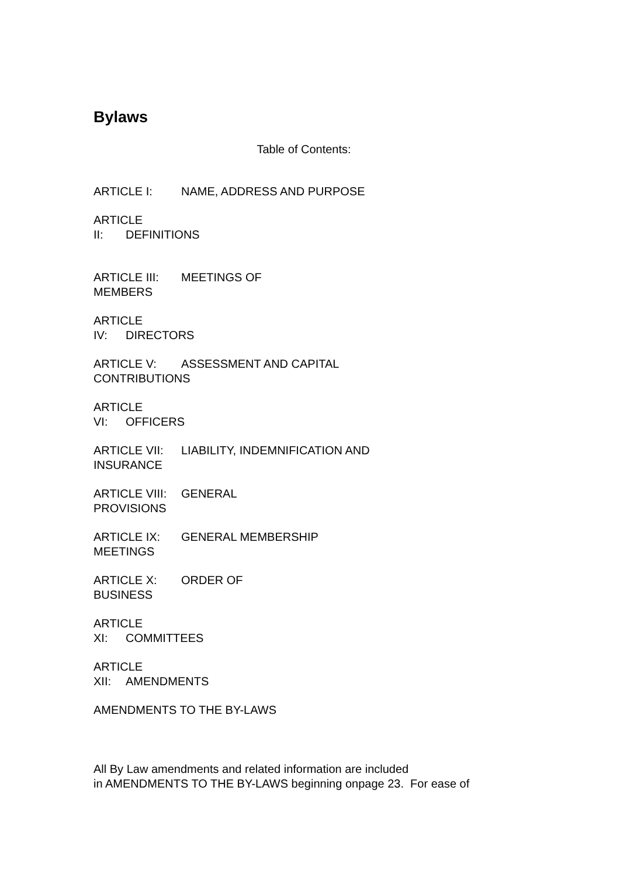Bylaws
Table of Contents:
ARTICLE I: NAME, ADDRESS AND PURPOSE
ARTICLE
II: DEFINITIONS
ARTICLE III: MEETINGS OF
MEMBERS
ARTICLE
IV: DIRECTORS
ARTICLE V: ASSESSMENT AND CAPITAL
CONTRIBUTIONS
ARTICLE
VI: OFFICERS
ARTICLE VII: LIABILITY, INDEMNIFICATION AND
INSURANCE
ARTICLE VIII: GENERAL
PROVISIONS
ARTICLE IX: GENERAL MEMBERSHIP
MEETINGS
ARTICLE X: ORDER OF
BUSINESS
ARTICLE
XI: COMMITTEES
ARTICLE
XII: AMENDMENTS
AMENDMENTS TO THE BY-LAWS
All By Law amendments and related information are included
in AMENDMENTS TO THE BY-LAWS beginning onpage 23. For ease of